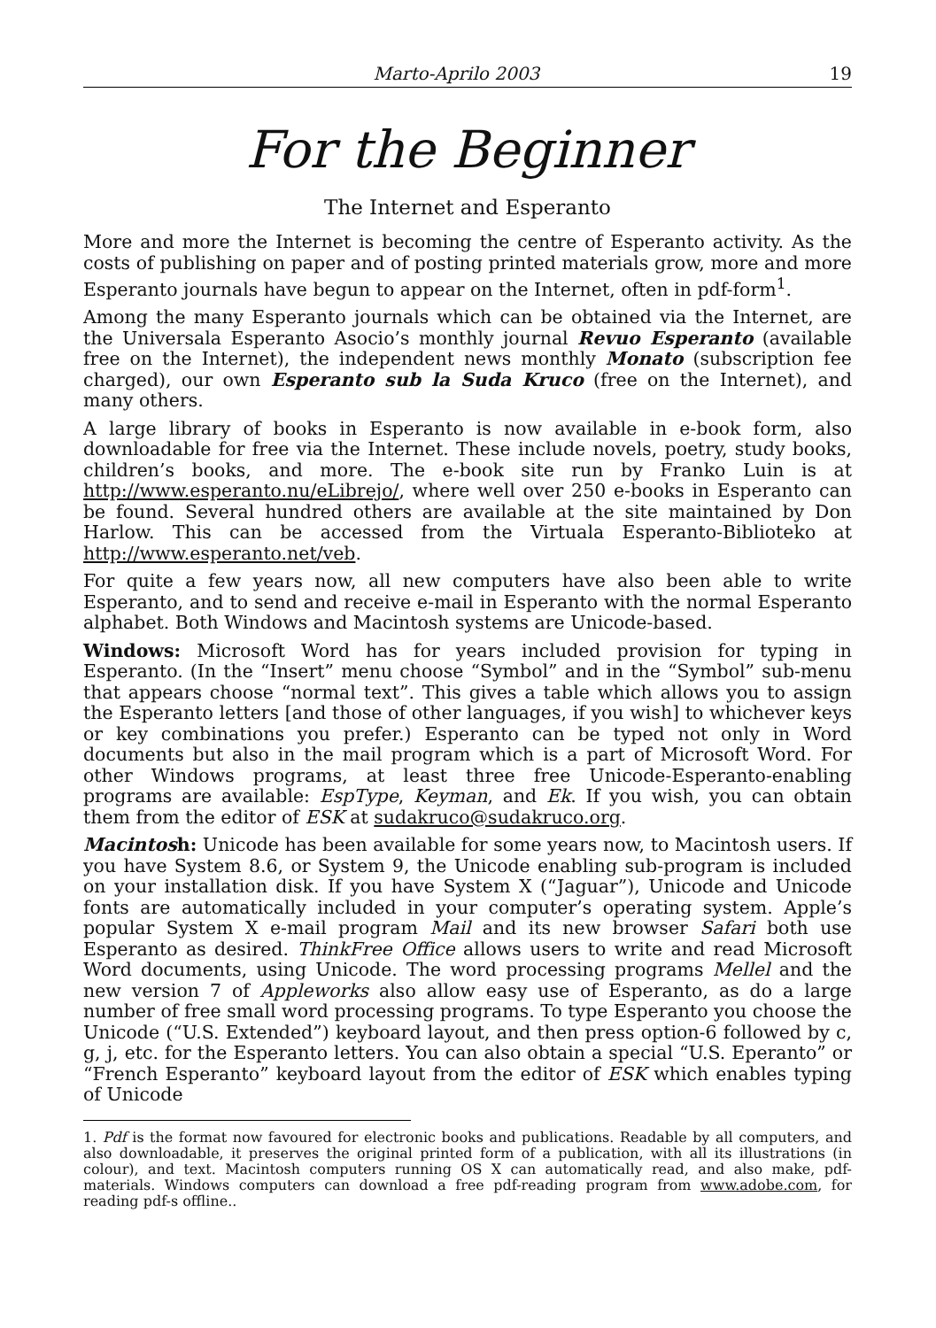Marto-Aprilo 2003 19
For the Beginner
The Internet and Esperanto
More and more the Internet is becoming the centre of Esperanto activity. As the costs of publishing on paper and of posting printed materials grow, more and more Esperanto journals have begun to appear on the Internet, often in pdf-form<sup>1</sup>.
Among the many Esperanto journals which can be obtained via the Internet, are the Universala Esperanto Asocio’s monthly journal Revuo Esperanto (available free on the Internet), the independent news monthly Monato (subscription fee charged), our own Esperanto sub la Suda Kruco (free on the Internet), and many others.
A large library of books in Esperanto is now available in e-book form, also downloadable for free via the Internet. These include novels, poetry, study books, children’s books, and more. The e-book site run by Franko Luin is at http://www.esperanto.nu/eLibrejo/, where well over 250 e-books in Esperanto can be found. Several hundred others are available at the site maintained by Don Harlow. This can be accessed from the Virtuala Esperanto-Biblioteko at http://www.esperanto.net/veb.
For quite a few years now, all new computers have also been able to write Esperanto, and to send and receive e-mail in Esperanto with the normal Esperanto alphabet. Both Windows and Macintosh systems are Unicode-based.
Windows: Microsoft Word has for years included provision for typing in Esperanto. (In the “Insert” menu choose “Symbol” and in the “Symbol” sub-menu that appears choose “normal text”. This gives a table which allows you to assign the Esperanto letters [and those of other languages, if you wish] to whichever keys or key combinations you prefer.) Esperanto can be typed not only in Word documents but also in the mail program which is a part of Microsoft Word. For other Windows programs, at least three free Unicode-Esperanto-enabling programs are available: EspType, Keyman, and Ek. If you wish, you can obtain them from the editor of ESK at sudakruco@sudakruco.org.
Macintosh: Unicode has been available for some years now, to Macintosh users. If you have System 8.6, or System 9, the Unicode enabling sub-program is included on your installation disk. If you have System X (“Jaguar”), Unicode and Unicode fonts are automatically included in your computer’s operating system. Apple’s popular System X e-mail program Mail and its new browser Safari both use Esperanto as desired. ThinkFree Office allows users to write and read Microsoft Word documents, using Unicode. The word processing programs Mellel and the new version 7 of Appleworks also allow easy use of Esperanto, as do a large number of free small word processing programs. To type Esperanto you choose the Unicode (“U.S. Extended”) keyboard layout, and then press option-6 followed by c, g, j, etc. for the Esperanto letters. You can also obtain a special “U.S. Eperanto” or “French Esperanto” keyboard layout from the editor of ESK which enables typing of Unicode
1. Pdf is the format now favoured for electronic books and publications. Readable by all computers, and also downloadable, it preserves the original printed form of a publication, with all its illustrations (in colour), and text. Macintosh computers running OS X can automatically read, and also make, pdf-materials. Windows computers can download a free pdf-reading program from www.adobe.com, for reading pdf-s offline..